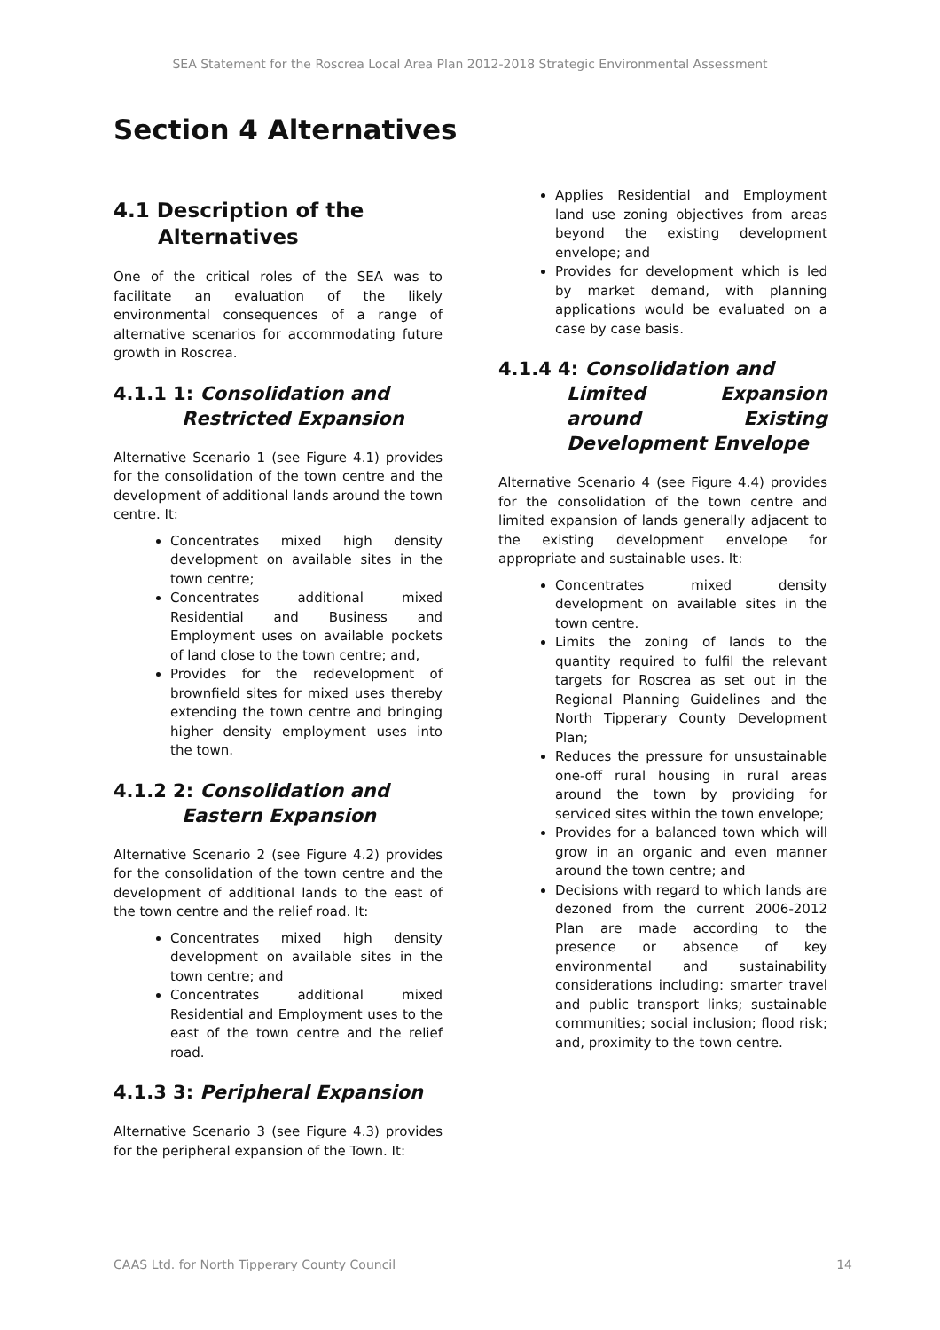SEA Statement for the Roscrea Local Area Plan 2012-2018 Strategic Environmental Assessment
Section 4 Alternatives
4.1 Description of the
Alternatives
One of the critical roles of the SEA was to facilitate an evaluation of the likely environmental consequences of a range of alternative scenarios for accommodating future growth in Roscrea.
4.1.1 1: Consolidation and
Restricted Expansion
Alternative Scenario 1 (see Figure 4.1) provides for the consolidation of the town centre and the development of additional lands around the town centre. It:
Concentrates mixed high density development on available sites in the town centre;
Concentrates additional mixed Residential and Business and Employment uses on available pockets of land close to the town centre; and,
Provides for the redevelopment of brownfield sites for mixed uses thereby extending the town centre and bringing higher density employment uses into the town.
4.1.2 2: Consolidation and
Eastern Expansion
Alternative Scenario 2 (see Figure 4.2) provides for the consolidation of the town centre and the development of additional lands to the east of the town centre and the relief road. It:
Concentrates mixed high density development on available sites in the town centre; and
Concentrates additional mixed Residential and Employment uses to the east of the town centre and the relief road.
4.1.3 3: Peripheral Expansion
Alternative Scenario 3 (see Figure 4.3) provides for the peripheral expansion of the Town. It:
Applies Residential and Employment land use zoning objectives from areas beyond the existing development envelope; and
Provides for development which is led by market demand, with planning applications would be evaluated on a case by case basis.
4.1.4 4: Consolidation and
Limited Expansion around Existing Development Envelope
Alternative Scenario 4 (see Figure 4.4) provides for the consolidation of the town centre and limited expansion of lands generally adjacent to the existing development envelope for appropriate and sustainable uses. It:
Concentrates mixed density development on available sites in the town centre.
Limits the zoning of lands to the quantity required to fulfil the relevant targets for Roscrea as set out in the Regional Planning Guidelines and the North Tipperary County Development Plan;
Reduces the pressure for unsustainable one-off rural housing in rural areas around the town by providing for serviced sites within the town envelope;
Provides for a balanced town which will grow in an organic and even manner around the town centre; and
Decisions with regard to which lands are dezoned from the current 2006-2012 Plan are made according to the presence or absence of key environmental and sustainability considerations including: smarter travel and public transport links; sustainable communities; social inclusion; flood risk; and, proximity to the town centre.
CAAS Ltd. for North Tipperary County Council 14